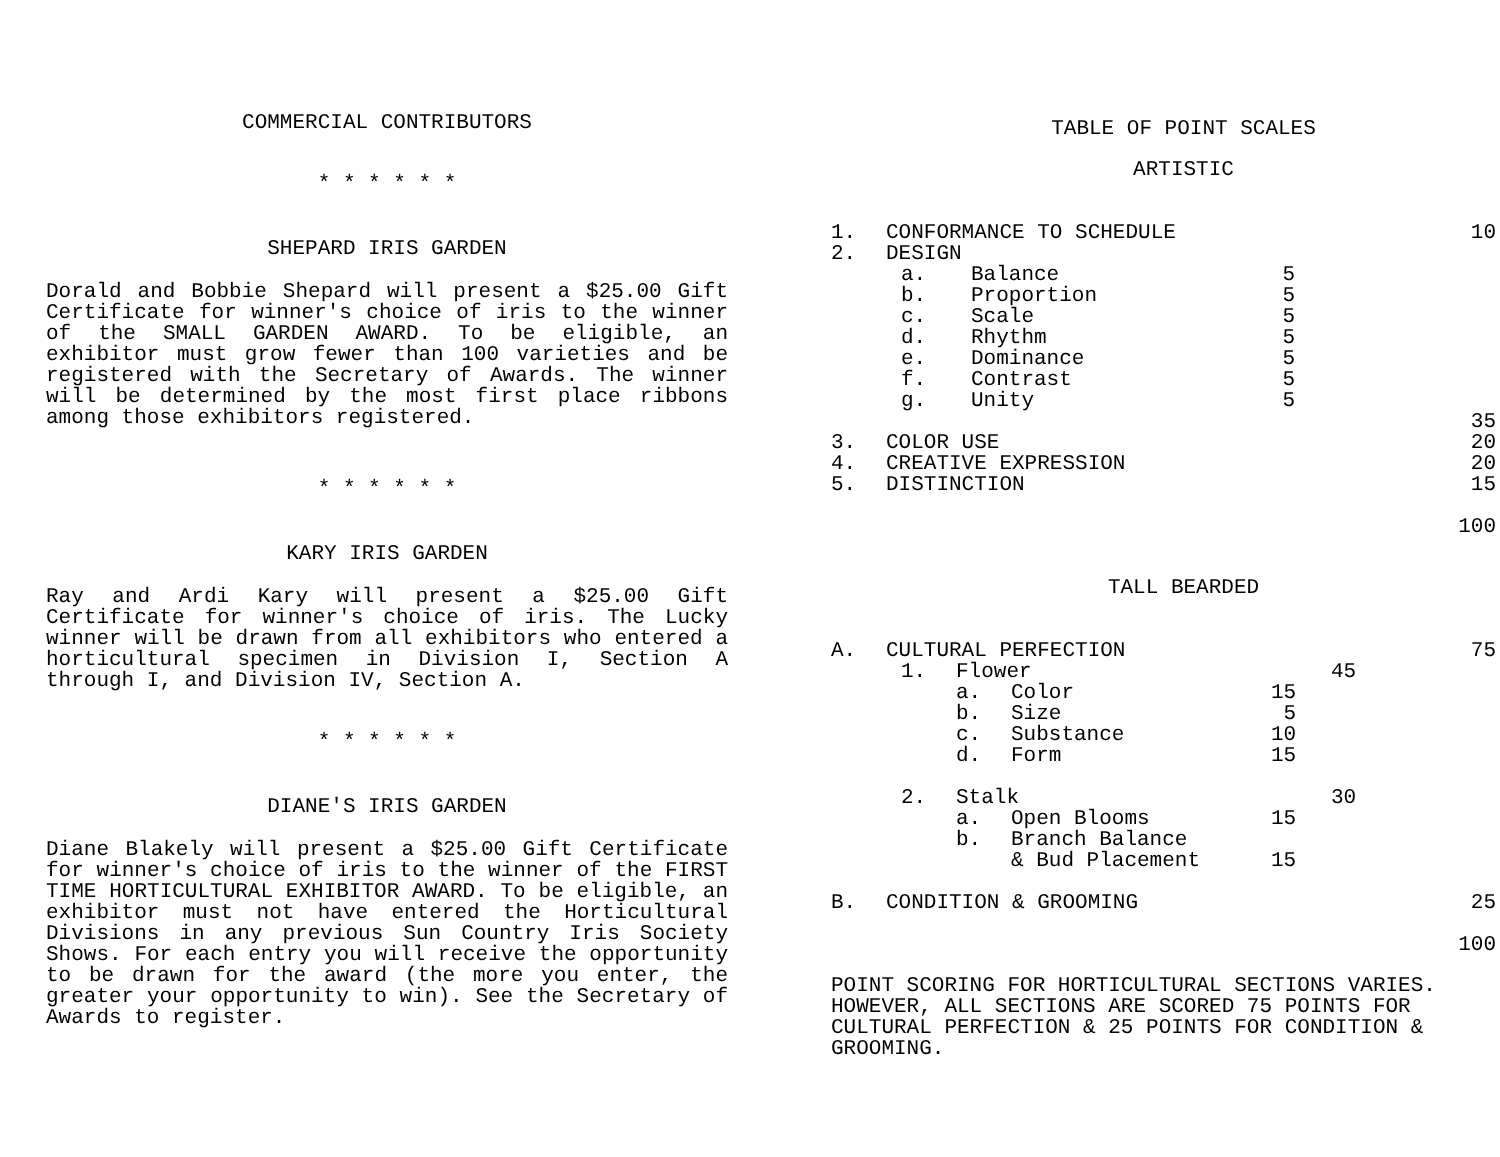COMMERCIAL CONTRIBUTORS
* * * * * *
SHEPARD IRIS GARDEN
Dorald and Bobbie Shepard will present a $25.00 Gift Certificate for winner's choice of iris to the winner of the SMALL GARDEN AWARD. To be eligible, an exhibitor must grow fewer than 100 varieties and be registered with the Secretary of Awards. The winner will be determined by the most first place ribbons among those exhibitors registered.
* * * * * *
KARY IRIS GARDEN
Ray and Ardi Kary will present a $25.00 Gift Certificate for winner's choice of iris. The Lucky winner will be drawn from all exhibitors who entered a horticultural specimen in Division I, Section A through I, and Division IV, Section A.
* * * * * *
DIANE'S IRIS GARDEN
Diane Blakely will present a $25.00 Gift Certificate for winner's choice of iris to the winner of the FIRST TIME HORTICULTURAL EXHIBITOR AWARD. To be eligible, an exhibitor must not have entered the Horticultural Divisions in any previous Sun Country Iris Society Shows. For each entry you will receive the opportunity to be drawn for the award (the more you enter, the greater your opportunity to win). See the Secretary of Awards to register.
TABLE OF POINT SCALES
ARTISTIC
| 1. | CONFORMANCE TO SCHEDULE | | | 10 |
| 2. | DESIGN | | | |
| | a. | Balance | 5 | |
| | b. | Proportion | 5 | |
| | c. | Scale | 5 | |
| | d. | Rhythm | 5 | |
| | e. | Dominance | 5 | |
| | f. | Contrast | 5 | |
| | g. | Unity | 5 | |
| | | | | 35 |
| 3. | COLOR USE | | | 20 |
| 4. | CREATIVE EXPRESSION | | | 20 |
| 5. | DISTINCTION | | | 15 |
| | | | | 100 |
TALL BEARDED
| A. | CULTURAL PERFECTION | | | | | 75 |
| | 1. | Flower | | | 45 | |
| | | a. | Color | 15 | | |
| | | b. | Size | 5 | | |
| | | c. | Substance | 10 | | |
| | | d. | Form | 15 | | |
| | 2. | Stalk | | | 30 | |
| | | a. | Open Blooms | 15 | | |
| | | b. | Branch Balance | | | |
| | | | & Bud Placement | 15 | | |
| B. | CONDITION & GROOMING | | | | | 25 |
| | | | | | | 100 |
POINT SCORING FOR HORTICULTURAL SECTIONS VARIES. HOWEVER, ALL SECTIONS ARE SCORED 75 POINTS FOR CULTURAL PERFECTION & 25 POINTS FOR CONDITION & GROOMING.